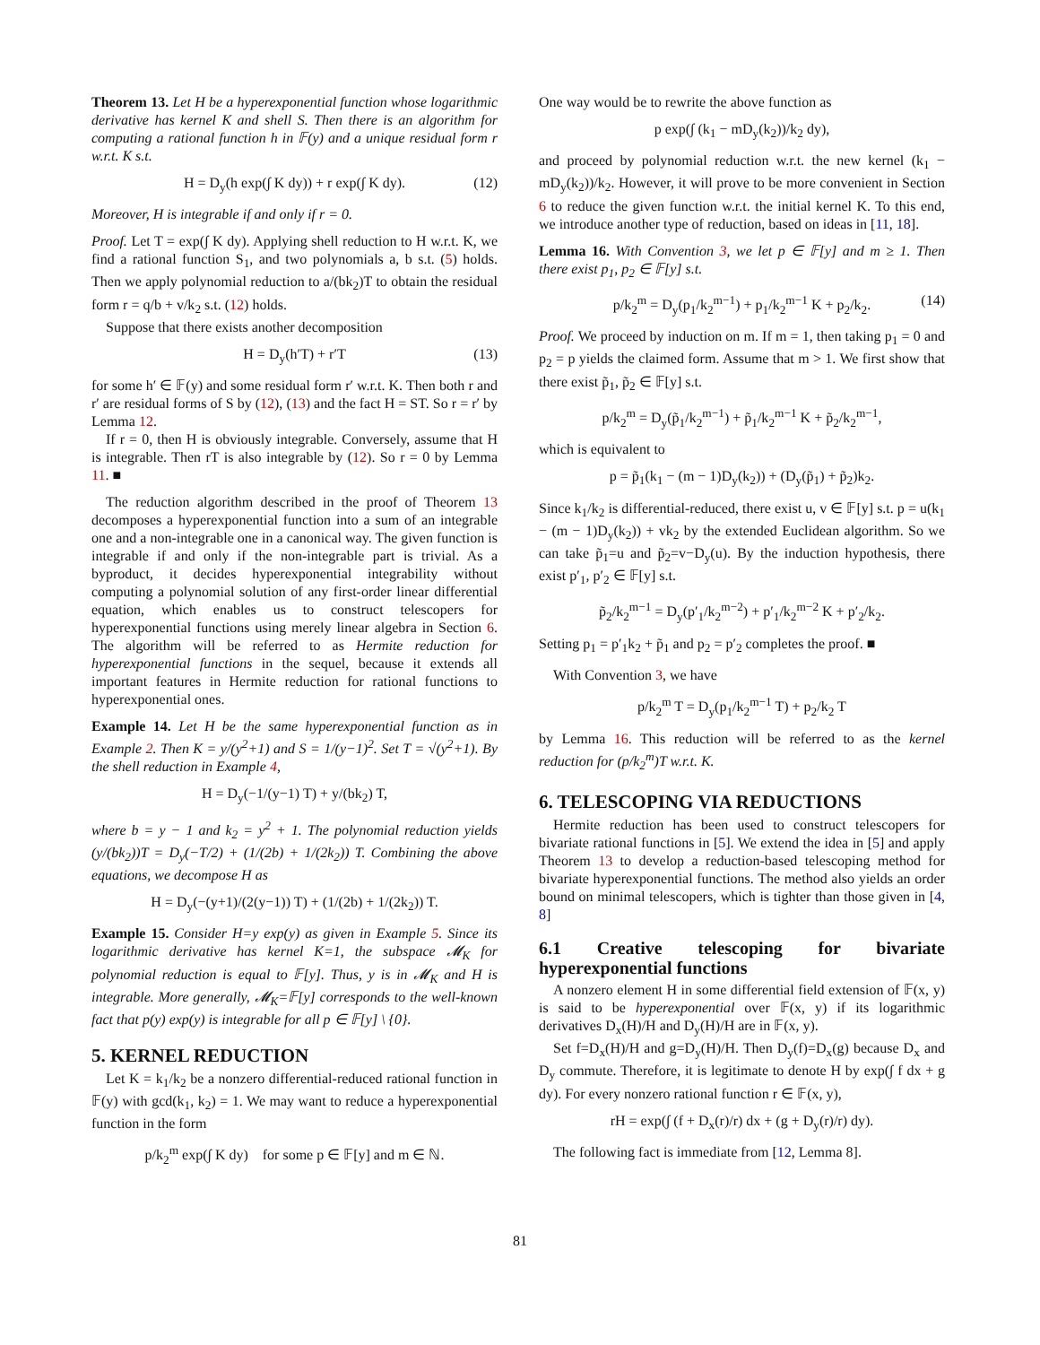Theorem 13. Let H be a hyperexponential function whose logarithmic derivative has kernel K and shell S. Then there is an algorithm for computing a rational function h in 𝔽(y) and a unique residual form r w.r.t. K s.t.
H = D<sub>y</sub>(h exp(∫ K dy)) + r exp(∫ K dy). (12)
Moreover, H is integrable if and only if r = 0.
Proof. Let T = exp(∫ K dy). Applying shell reduction to H w.r.t. K, we find a rational function S<sub>1</sub>, and two polynomials a, b s.t. (5) holds. Then we apply polynomial reduction to a/(bk<sub>2</sub>)T to obtain the residual form r = q/b + v/k<sub>2</sub> s.t. (12) holds.
Suppose that there exists another decomposition
H = D<sub>y</sub>(h′T) + r′T (13)
for some h′ ∈ 𝔽(y) and some residual form r′ w.r.t. K. Then both r and r′ are residual forms of S by (12), (13) and the fact H = ST. So r = r′ by Lemma 12.
If r = 0, then H is obviously integrable. Conversely, assume that H is integrable. Then rT is also integrable by (12). So r = 0 by Lemma 11. ■
The reduction algorithm described in the proof of Theorem 13 decomposes a hyperexponential function into a sum of an integrable one and a non-integrable one in a canonical way. The given function is integrable if and only if the non-integrable part is trivial. As a byproduct, it decides hyperexponential integrability without computing a polynomial solution of any first-order linear differential equation, which enables us to construct telescopers for hyperexponential functions using merely linear algebra in Section 6. The algorithm will be referred to as Hermite reduction for hyperexponential functions in the sequel, because it extends all important features in Hermite reduction for rational functions to hyperexponential ones.
Example 14. Let H be the same hyperexponential function as in Example 2. Then K = y/(y<sup>2</sup>+1) and S = 1/(y−1)<sup>2</sup>. Set T = √(y<sup>2</sup>+1). By the shell reduction in Example 4,
H = D<sub>y</sub>(−1/(y−1) T) + y/(bk<sub>2</sub>) T,
where b = y − 1 and k<sub>2</sub> = y<sup>2</sup> + 1. The polynomial reduction yields (y/(bk<sub>2</sub>))T = D<sub>y</sub>(−T/2) + (1/(2b) + 1/(2k<sub>2</sub>)) T. Combining the above equations, we decompose H as
H = D<sub>y</sub>(−(y+1)/(2(y−1)) T) + (1/(2b) + 1/(2k<sub>2</sub>)) T.
Example 15. Consider H=y exp(y) as given in Example 5. Since its logarithmic derivative has kernel K=1, the subspace 𝓜<sub>K</sub> for polynomial reduction is equal to 𝔽[y]. Thus, y is in 𝓜<sub>K</sub> and H is integrable. More generally, 𝓜<sub>K</sub>=𝔽[y] corresponds to the well-known fact that p(y) exp(y) is integrable for all p ∈ 𝔽[y] \ {0}.
5. KERNEL REDUCTION
Let K = k<sub>1</sub>/k<sub>2</sub> be a nonzero differential-reduced rational function in 𝔽(y) with gcd(k<sub>1</sub>, k<sub>2</sub>) = 1. We may want to reduce a hyperexponential function in the form
p/k<sub>2</sub><sup>m</sup> exp(∫ K dy) for some p ∈ 𝔽[y] and m ∈ ℕ.
One way would be to rewrite the above function as
p exp(∫ (k<sub>1</sub> − mD<sub>y</sub>(k<sub>2</sub>))/k<sub>2</sub> dy),
and proceed by polynomial reduction w.r.t. the new kernel (k<sub>1</sub> − mD<sub>y</sub>(k<sub>2</sub>))/k<sub>2</sub>. However, it will prove to be more convenient in Section 6 to reduce the given function w.r.t. the initial kernel K. To this end, we introduce another type of reduction, based on ideas in [11, 18].
Lemma 16. With Convention 3, we let p ∈ 𝔽[y] and m ≥ 1. Then there exist p<sub>1</sub>, p<sub>2</sub> ∈ 𝔽[y] s.t.
p/k<sub>2</sub><sup>m</sup> = D<sub>y</sub>(p<sub>1</sub>/k<sub>2</sub><sup>m−1</sup>) + p<sub>1</sub>/k<sub>2</sub><sup>m−1</sup> K + p<sub>2</sub>/k<sub>2</sub>. (14)
Proof. We proceed by induction on m. If m = 1, then taking p<sub>1</sub> = 0 and p<sub>2</sub> = p yields the claimed form. Assume that m > 1. We first show that there exist p̃<sub>1</sub>, p̃<sub>2</sub> ∈ 𝔽[y] s.t.
p/k<sub>2</sub><sup>m</sup> = D<sub>y</sub>(p̃<sub>1</sub>/k<sub>2</sub><sup>m−1</sup>) + p̃<sub>1</sub>/k<sub>2</sub><sup>m−1</sup> K + p̃<sub>2</sub>/k<sub>2</sub><sup>m−1</sup>,
which is equivalent to
p = p̃<sub>1</sub>(k<sub>1</sub> − (m − 1)D<sub>y</sub>(k<sub>2</sub>)) + (D<sub>y</sub>(p̃<sub>1</sub>) + p̃<sub>2</sub>)k<sub>2</sub>.
Since k<sub>1</sub>/k<sub>2</sub> is differential-reduced, there exist u, v ∈ 𝔽[y] s.t. p = u(k<sub>1</sub> − (m − 1)D<sub>y</sub>(k<sub>2</sub>)) + vk<sub>2</sub> by the extended Euclidean algorithm. So we can take p̃<sub>1</sub>=u and p̃<sub>2</sub>=v−D<sub>y</sub>(u). By the induction hypothesis, there exist p′<sub>1</sub>, p′<sub>2</sub> ∈ 𝔽[y] s.t.
p̃<sub>2</sub>/k<sub>2</sub><sup>m−1</sup> = D<sub>y</sub>(p′<sub>1</sub>/k<sub>2</sub><sup>m−2</sup>) + p′<sub>1</sub>/k<sub>2</sub><sup>m−2</sup> K + p′<sub>2</sub>/k<sub>2</sub>.
Setting p<sub>1</sub> = p′<sub>1</sub>k<sub>2</sub> + p̃<sub>1</sub> and p<sub>2</sub> = p′<sub>2</sub> completes the proof. ■
With Convention 3, we have
p/k<sub>2</sub><sup>m</sup> T = D<sub>y</sub>(p<sub>1</sub>/k<sub>2</sub><sup>m−1</sup> T) + p<sub>2</sub>/k<sub>2</sub> T
by Lemma 16. This reduction will be referred to as the kernel reduction for (p/k<sub>2</sub><sup>m</sup>)T w.r.t. K.
6. TELESCOPING VIA REDUCTIONS
Hermite reduction has been used to construct telescopers for bivariate rational functions in [5]. We extend the idea in [5] and apply Theorem 13 to develop a reduction-based telescoping method for bivariate hyperexponential functions. The method also yields an order bound on minimal telescopers, which is tighter than those given in [4, 8]
6.1 Creative telescoping for bivariate hyperexponential functions
A nonzero element H in some differential field extension of 𝔽(x, y) is said to be hyperexponential over 𝔽(x, y) if its logarithmic derivatives D<sub>x</sub>(H)/H and D<sub>y</sub>(H)/H are in 𝔽(x, y).
Set f=D<sub>x</sub>(H)/H and g=D<sub>y</sub>(H)/H. Then D<sub>y</sub>(f)=D<sub>x</sub>(g) because D<sub>x</sub> and D<sub>y</sub> commute. Therefore, it is legitimate to denote H by exp(∫ f dx + g dy). For every nonzero rational function r ∈ 𝔽(x, y),
rH = exp(∫ (f + D<sub>x</sub>(r)/r) dx + (g + D<sub>y</sub>(r)/r) dy).
The following fact is immediate from [12, Lemma 8].
81